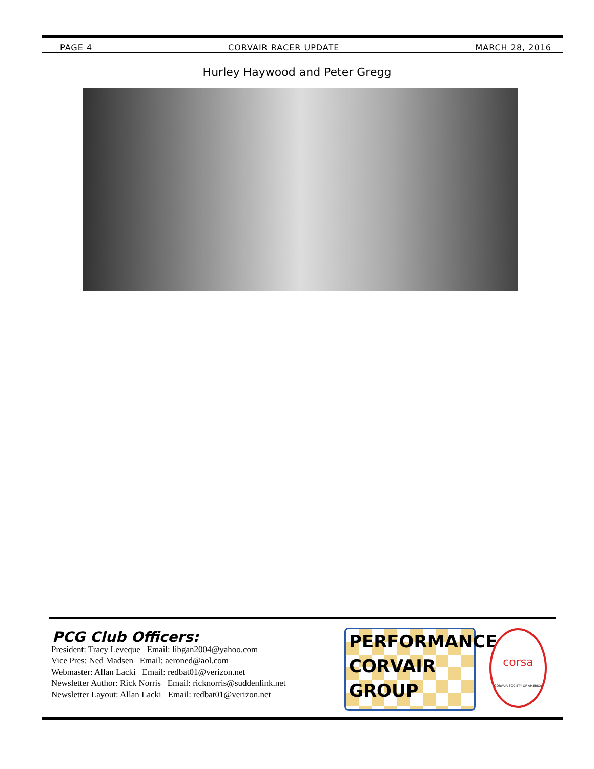PAGE 4 CORVAIR RACER UPDATE MARCH 28, 2016
Hurley Haywood and Peter Gregg
PCG Club Officers:
President: Tracy Leveque Email: libgan2004@yahoo.com
Vice Pres: Ned Madsen Email: aeroned@aol.com
Webmaster: Allan Lacki Email: redbat01@verizon.net
Newsletter Author: Rick Norris Email: ricknorris@suddenlink.net
Newsletter Layout: Allan Lacki Email: redbat01@verizon.net
PERFORMANCE
CORVAIR
GROUP
corsa
CORVAIR SOCIETY OF AMERICA